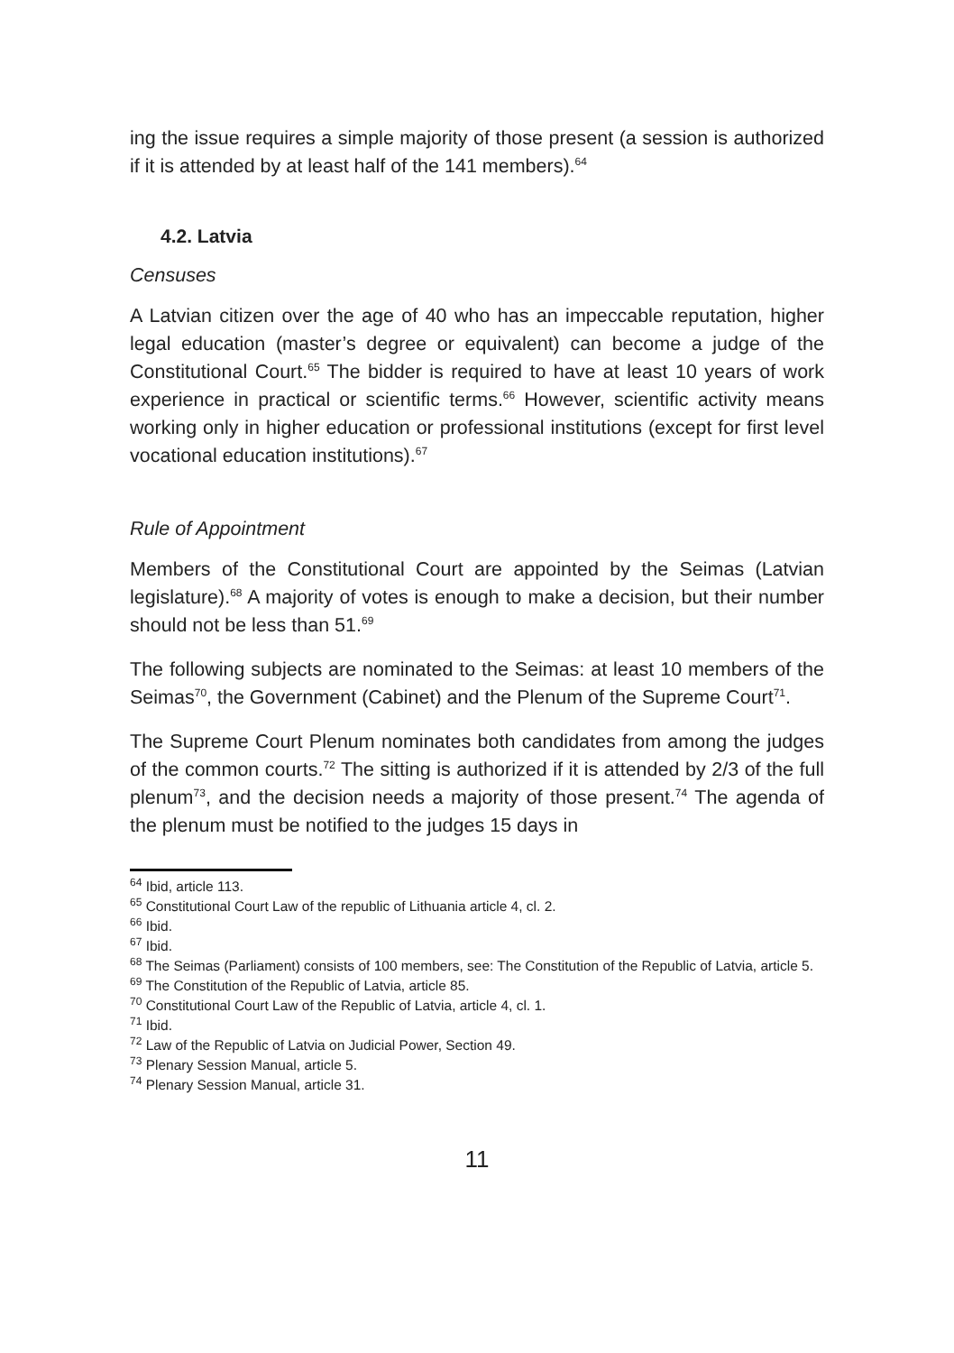ing the issue requires a simple majority of those present (a session is authorized if it is attended by at least half of the 141 members).<sup>64</sup>
4.2. Latvia
Censuses
A Latvian citizen over the age of 40 who has an impeccable reputation, higher legal education (master’s degree or equivalent) can become a judge of the Constitutional Court.<sup>65</sup> The bidder is required to have at least 10 years of work experience in practical or scientific terms.<sup>66</sup> However, scientific activity means working only in higher education or professional institutions (except for first level vocational education institutions).<sup>67</sup>
Rule of Appointment
Members of the Constitutional Court are appointed by the Seimas (Latvian legislature).<sup>68</sup> A majority of votes is enough to make a decision, but their number should not be less than 51.<sup>69</sup>
The following subjects are nominated to the Seimas: at least 10 members of the Seimas<sup>70</sup>, the Government (Cabinet) and the Plenum of the Supreme Court<sup>71</sup>.
The Supreme Court Plenum nominates both candidates from among the judges of the common courts.<sup>72</sup> The sitting is authorized if it is attended by 2/3 of the full plenum<sup>73</sup>, and the decision needs a majority of those present.<sup>74</sup> The agenda of the plenum must be notified to the judges 15 days in
<sup>64</sup> Ibid, article 113.
<sup>65</sup> Constitutional Court Law of the republic of Lithuania article 4, cl. 2.
<sup>66</sup> Ibid.
<sup>67</sup> Ibid.
<sup>68</sup> The Seimas (Parliament) consists of 100 members, see: The Constitution of the Republic of Latvia, article 5.
<sup>69</sup> The Constitution of the Republic of Latvia, article 85.
<sup>70</sup> Constitutional Court Law of the Republic of Latvia, article 4, cl. 1.
<sup>71</sup> Ibid.
<sup>72</sup> Law of the Republic of Latvia on Judicial Power, Section 49.
<sup>73</sup> Plenary Session Manual, article 5.
<sup>74</sup> Plenary Session Manual, article 31.
11